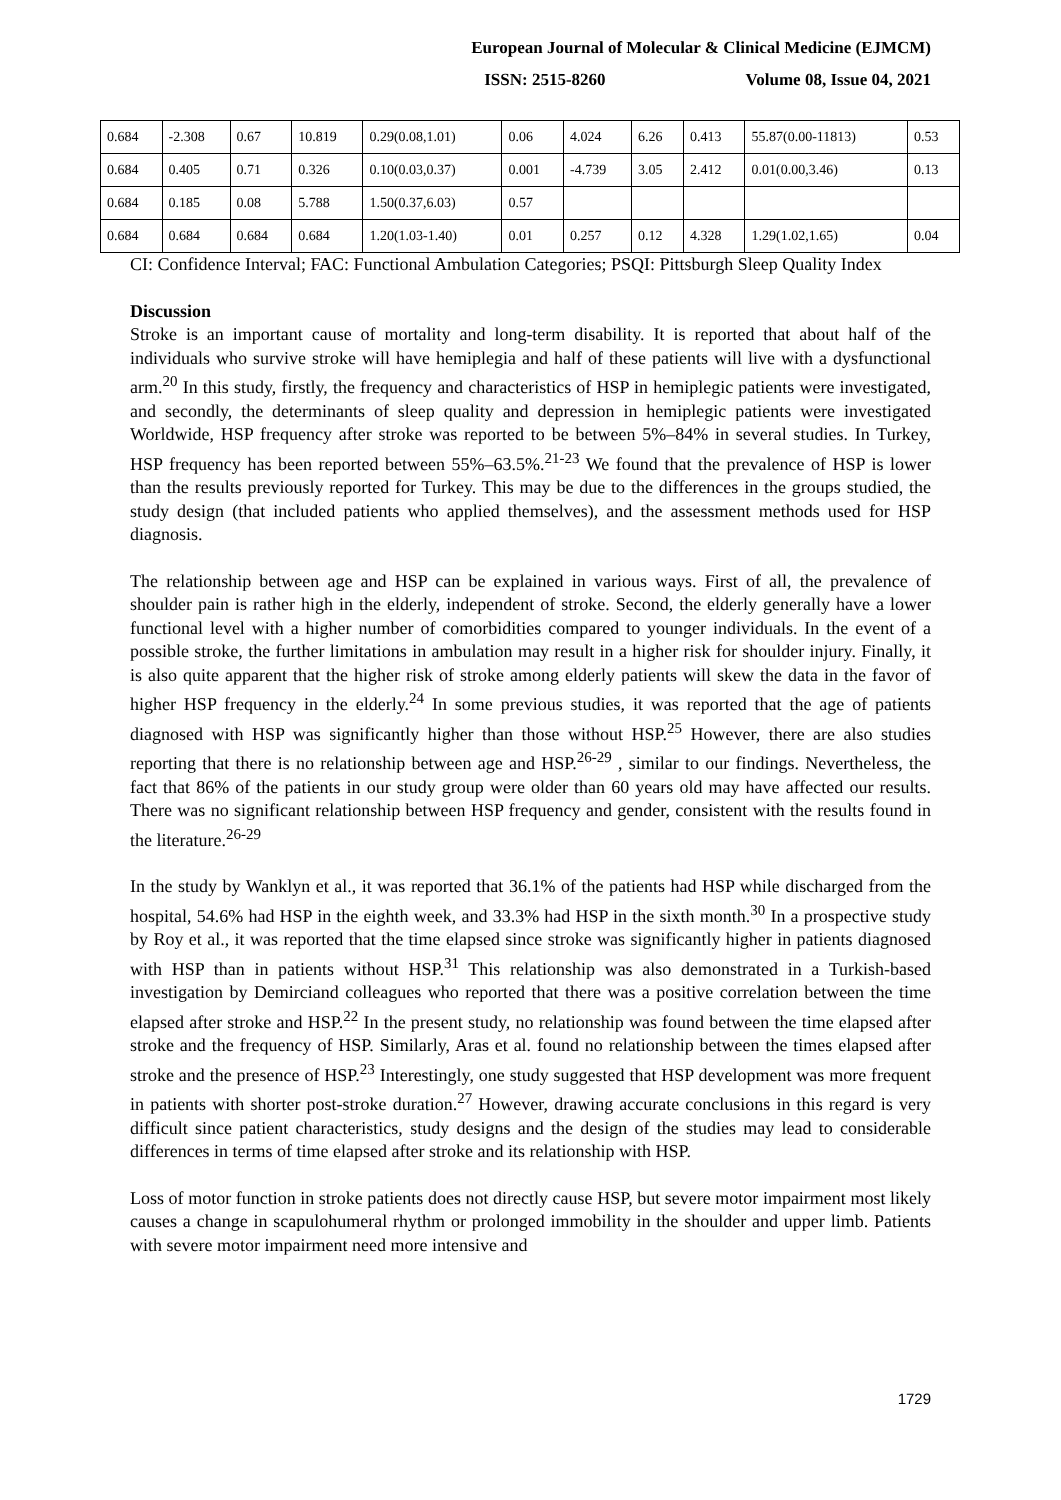European Journal of Molecular & Clinical Medicine (EJMCM)
ISSN: 2515-8260 Volume 08, Issue 04, 2021
| 0.684 | -2.308 | 0.67 | 10.819 | 0.29(0.08,1.01) | 0.06 | 4.024 | 6.26 | 0.413 | 55.87(0.00-11813) | 0.53 |
| 0.684 | 0.405 | 0.71 | 0.326 | 0.10(0.03,0.37) | 0.001 | -4.739 | 3.05 | 2.412 | 0.01(0.00,3.46) | 0.13 |
| 0.684 | 0.185 | 0.08 | 5.788 | 1.50(0.37,6.03) | 0.57 | | | | | |
| 0.684 | 0.684 | 0.684 | 0.684 | 1.20(1.03-1.40) | 0.01 | 0.257 | 0.12 | 4.328 | 1.29(1.02,1.65) | 0.04 |
CI: Confidence Interval; FAC: Functional Ambulation Categories; PSQI: Pittsburgh Sleep Quality Index
Discussion
Stroke is an important cause of mortality and long-term disability. It is reported that about half of the individuals who survive stroke will have hemiplegia and half of these patients will live with a dysfunctional arm.<sup>20</sup> In this study, firstly, the frequency and characteristics of HSP in hemiplegic patients were investigated, and secondly, the determinants of sleep quality and depression in hemiplegic patients were investigated Worldwide, HSP frequency after stroke was reported to be between 5%–84% in several studies. In Turkey, HSP frequency has been reported between 55%–63.5%.<sup>21-23</sup> We found that the prevalence of HSP is lower than the results previously reported for Turkey. This may be due to the differences in the groups studied, the study design (that included patients who applied themselves), and the assessment methods used for HSP diagnosis.
The relationship between age and HSP can be explained in various ways. First of all, the prevalence of shoulder pain is rather high in the elderly, independent of stroke. Second, the elderly generally have a lower functional level with a higher number of comorbidities compared to younger individuals. In the event of a possible stroke, the further limitations in ambulation may result in a higher risk for shoulder injury. Finally, it is also quite apparent that the higher risk of stroke among elderly patients will skew the data in the favor of higher HSP frequency in the elderly.<sup>24</sup> In some previous studies, it was reported that the age of patients diagnosed with HSP was significantly higher than those without HSP.<sup>25</sup> However, there are also studies reporting that there is no relationship between age and HSP.<sup>26-29</sup> , similar to our findings. Nevertheless, the fact that 86% of the patients in our study group were older than 60 years old may have affected our results. There was no significant relationship between HSP frequency and gender, consistent with the results found in the literature.<sup>26-29</sup>
In the study by Wanklyn et al., it was reported that 36.1% of the patients had HSP while discharged from the hospital, 54.6% had HSP in the eighth week, and 33.3% had HSP in the sixth month.<sup>30</sup> In a prospective study by Roy et al., it was reported that the time elapsed since stroke was significantly higher in patients diagnosed with HSP than in patients without HSP.<sup>31</sup> This relationship was also demonstrated in a Turkish-based investigation by Demirciand colleagues who reported that there was a positive correlation between the time elapsed after stroke and HSP.<sup>22</sup> In the present study, no relationship was found between the time elapsed after stroke and the frequency of HSP. Similarly, Aras et al. found no relationship between the times elapsed after stroke and the presence of HSP.<sup>23</sup> Interestingly, one study suggested that HSP development was more frequent in patients with shorter post-stroke duration.<sup>27</sup> However, drawing accurate conclusions in this regard is very difficult since patient characteristics, study designs and the design of the studies may lead to considerable differences in terms of time elapsed after stroke and its relationship with HSP.
Loss of motor function in stroke patients does not directly cause HSP, but severe motor impairment most likely causes a change in scapulohumeral rhythm or prolonged immobility in the shoulder and upper limb. Patients with severe motor impairment need more intensive and
1729